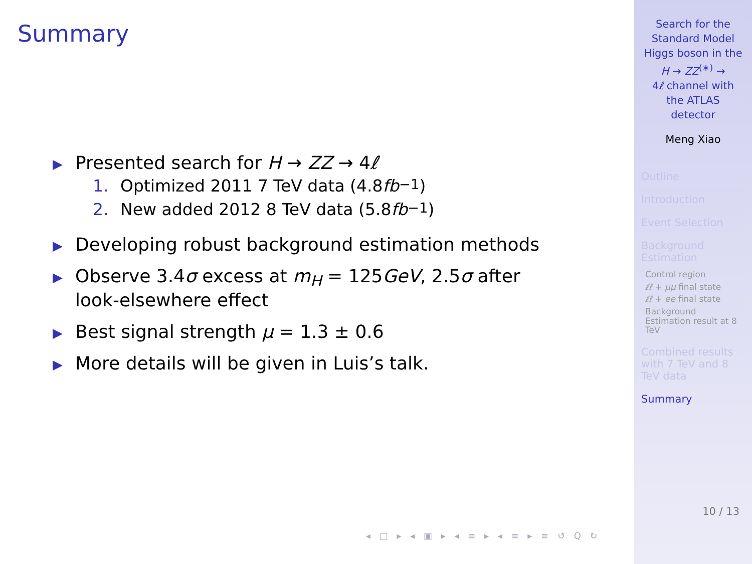Summary
▶
Presented search for H → ZZ → 4ℓ
1. Optimized 2011 7 TeV data (4.8 fb<sup>−1</sup>)
2. New added 2012 8 TeV data (5.8 fb<sup>−1</sup>)
▶
Developing robust background estimation methods
▶
Observe 3.4σ excess at m<sub>H</sub> = 125GeV, 2.5σ after
look-elsewhere effect
▶
Best signal strength μ = 1.3 ± 0.6
▶
More details will be given in Luis’s talk.
◂ □ ▸ ◂ ▣ ▸ ◂ ≡ ▸ ◂ ≡ ▸ ≡ ↺ Q ↻
Search for the
Standard Model
Higgs boson in the
H → ZZ<sup>(∗)</sup> →
4ℓ channel with
the ATLAS
detector
Meng Xiao
Outline
Introduction
Event Selection
Background
Estimation
Control region
ℓℓ + μμ final state
ℓℓ + ee final state
Background
Estimation result at 8
TeV
Combined results
with 7 TeV and 8
TeV data
Summary
10 / 13